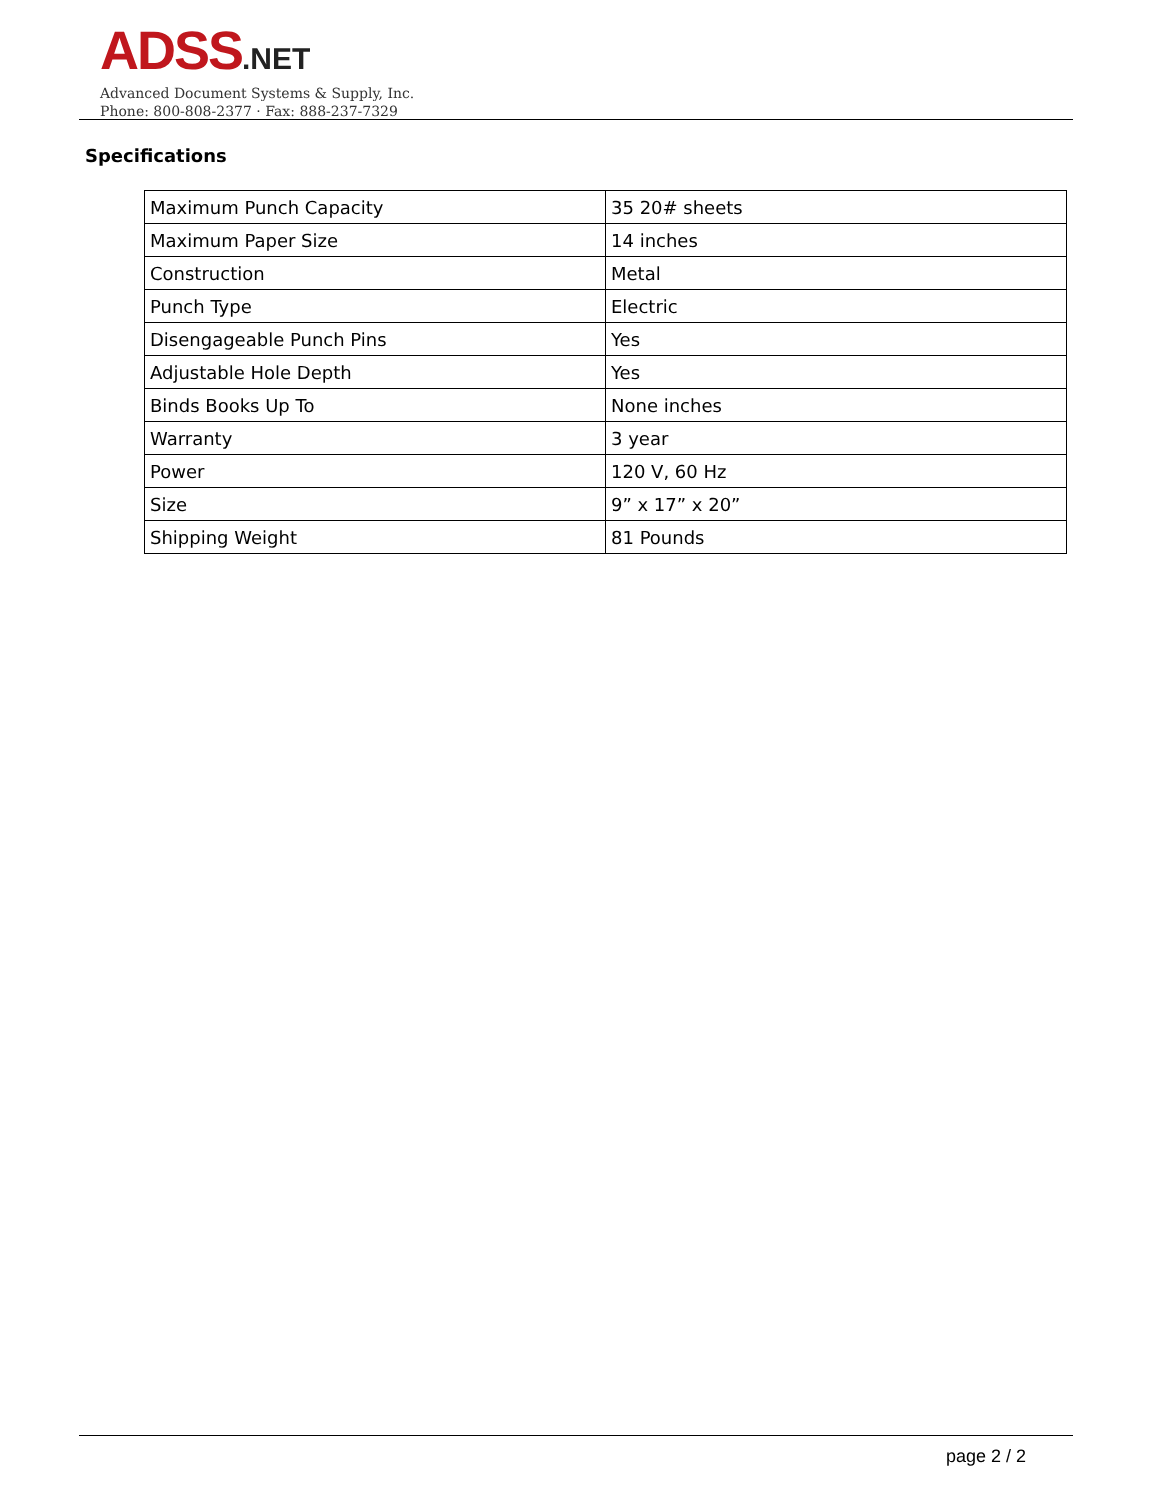ADSS.NET
Advanced Document Systems & Supply, Inc.
Phone: 800-808-2377 · Fax: 888-237-7329
Specifications
| Maximum Punch Capacity | 35 20# sheets |
| Maximum Paper Size | 14 inches |
| Construction | Metal |
| Punch Type | Electric |
| Disengageable Punch Pins | Yes |
| Adjustable Hole Depth | Yes |
| Binds Books Up To | None inches |
| Warranty | 3 year |
| Power | 120 V, 60 Hz |
| Size | 9” x 17” x 20” |
| Shipping Weight | 81 Pounds |
page 2 / 2